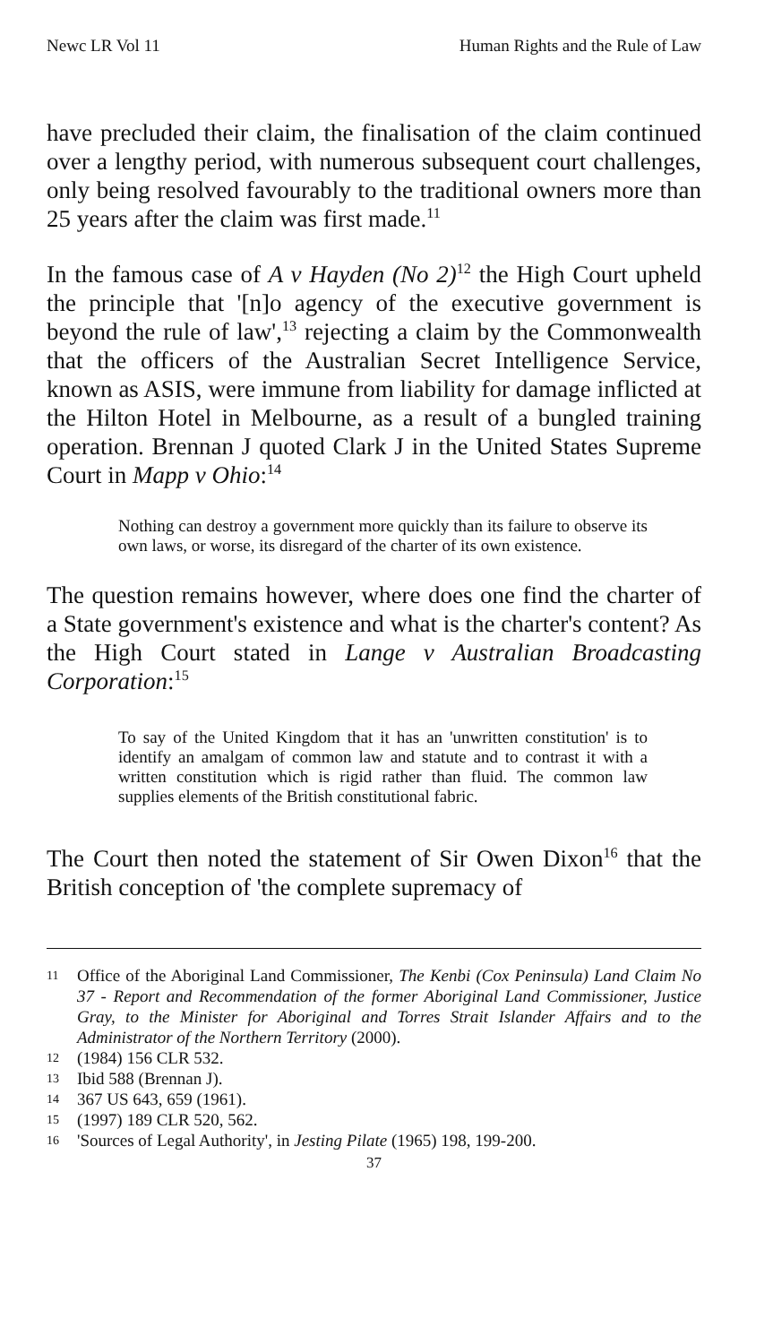Newc LR Vol 11 Human Rights and the Rule of Law
have precluded their claim, the finalisation of the claim continued over a lengthy period, with numerous subsequent court challenges, only being resolved favourably to the traditional owners more than 25 years after the claim was first made.<sup>11</sup>
In the famous case of A v Hayden (No 2)<sup>12</sup> the High Court upheld the principle that '[n]o agency of the executive government is beyond the rule of law',<sup>13</sup> rejecting a claim by the Commonwealth that the officers of the Australian Secret Intelligence Service, known as ASIS, were immune from liability for damage inflicted at the Hilton Hotel in Melbourne, as a result of a bungled training operation. Brennan J quoted Clark J in the United States Supreme Court in Mapp v Ohio:<sup>14</sup>
Nothing can destroy a government more quickly than its failure to observe its own laws, or worse, its disregard of the charter of its own existence.
The question remains however, where does one find the charter of a State government's existence and what is the charter's content? As the High Court stated in Lange v Australian Broadcasting Corporation:<sup>15</sup>
To say of the United Kingdom that it has an 'unwritten constitution' is to identify an amalgam of common law and statute and to contrast it with a written constitution which is rigid rather than fluid. The common law supplies elements of the British constitutional fabric.
The Court then noted the statement of Sir Owen Dixon<sup>16</sup> that the British conception of 'the complete supremacy of
11 Office of the Aboriginal Land Commissioner, The Kenbi (Cox Peninsula) Land Claim No 37 - Report and Recommendation of the former Aboriginal Land Commissioner, Justice Gray, to the Minister for Aboriginal and Torres Strait Islander Affairs and to the Administrator of the Northern Territory (2000).
12 (1984) 156 CLR 532.
13 Ibid 588 (Brennan J).
14 367 US 643, 659 (1961).
15 (1997) 189 CLR 520, 562.
16 'Sources of Legal Authority', in Jesting Pilate (1965) 198, 199-200.
37